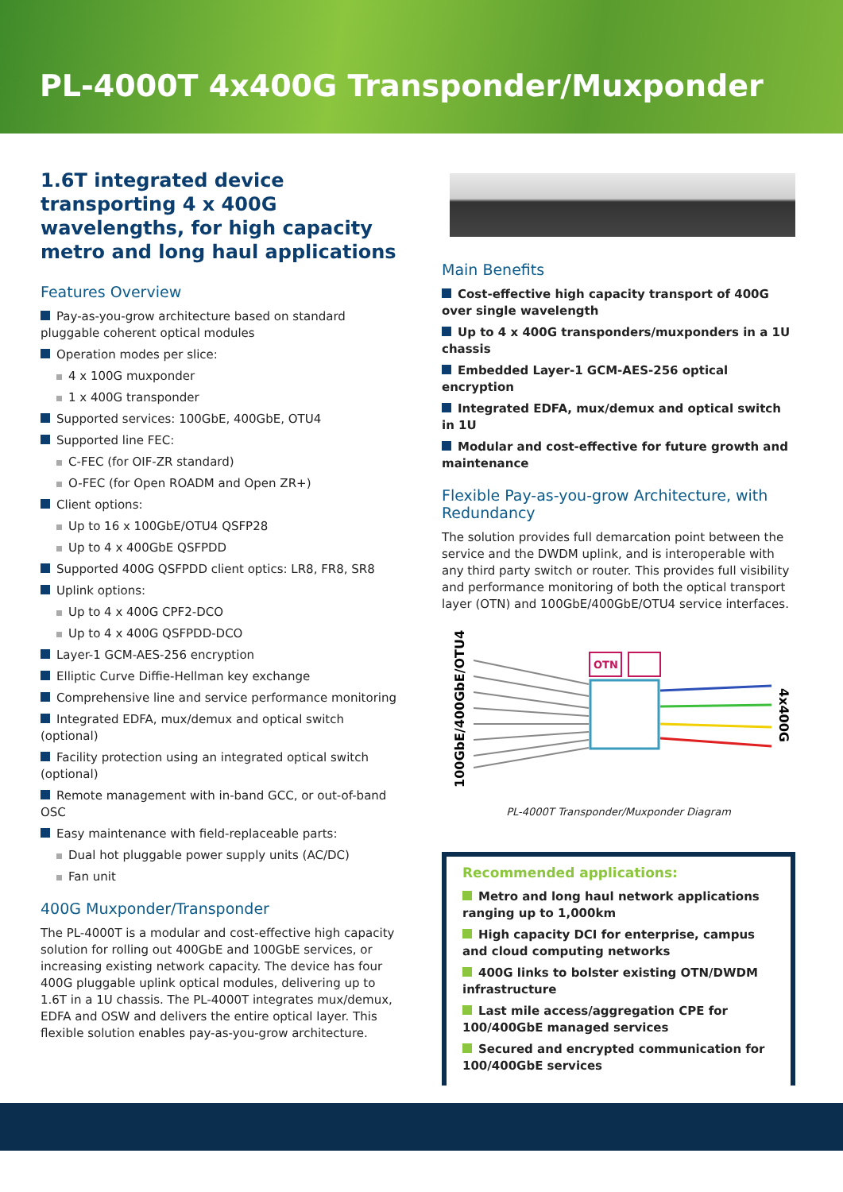PL-4000T 4x400G Transponder/Muxponder
1.6T integrated device transporting 4 x 400G wavelengths, for high capacity metro and long haul applications
Features Overview
Pay-as-you-grow architecture based on standard pluggable coherent optical modules
Operation modes per slice:
4 x 100G muxponder
1 x 400G transponder
Supported services: 100GbE, 400GbE, OTU4
Supported line FEC:
C-FEC (for OIF-ZR standard)
O-FEC (for Open ROADM and Open ZR+)
Client options:
Up to 16 x 100GbE/OTU4 QSFP28
Up to 4 x 400GbE QSFPDD
Supported 400G QSFPDD client optics: LR8, FR8, SR8
Uplink options:
Up to 4 x 400G CPF2-DCO
Up to 4 x 400G QSFPDD-DCO
Layer-1 GCM-AES-256 encryption
Elliptic Curve Diffie-Hellman key exchange
Comprehensive line and service performance monitoring
Integrated EDFA, mux/demux and optical switch (optional)
Facility protection using an integrated optical switch (optional)
Remote management with in-band GCC, or out-of-band OSC
Easy maintenance with field-replaceable parts:
Dual hot pluggable power supply units (AC/DC)
Fan unit
400G Muxponder/Transponder
The PL-4000T is a modular and cost-effective high capacity solution for rolling out 400GbE and 100GbE services, or increasing existing network capacity. The device has four 400G pluggable uplink optical modules, delivering up to 1.6T in a 1U chassis. The PL-4000T integrates mux/demux, EDFA and OSW and delivers the entire optical layer. This flexible solution enables pay-as-you-grow architecture.
Main Benefits
Cost-effective high capacity transport of 400G over single wavelength
Up to 4 x 400G transponders/muxponders in a 1U chassis
Embedded Layer-1 GCM-AES-256 optical encryption
Integrated EDFA, mux/demux and optical switch in 1U
Modular and cost-effective for future growth and maintenance
Flexible Pay-as-you-grow Architecture, with Redundancy
The solution provides full demarcation point between the service and the DWDM uplink, and is interoperable with any third party switch or router. This provides full visibility and performance monitoring of both the optical transport layer (OTN) and 100GbE/400GbE/OTU4 service interfaces.
100GbE/400GbE/OTU4
OTN
4x400G
PL-4000T Transponder/Muxponder Diagram
Recommended applications:
Metro and long haul network applications ranging up to 1,000km
High capacity DCI for enterprise, campus and cloud computing networks
400G links to bolster existing OTN/DWDM infrastructure
Last mile access/aggregation CPE for 100/400GbE managed services
Secured and encrypted communication for 100/400GbE services